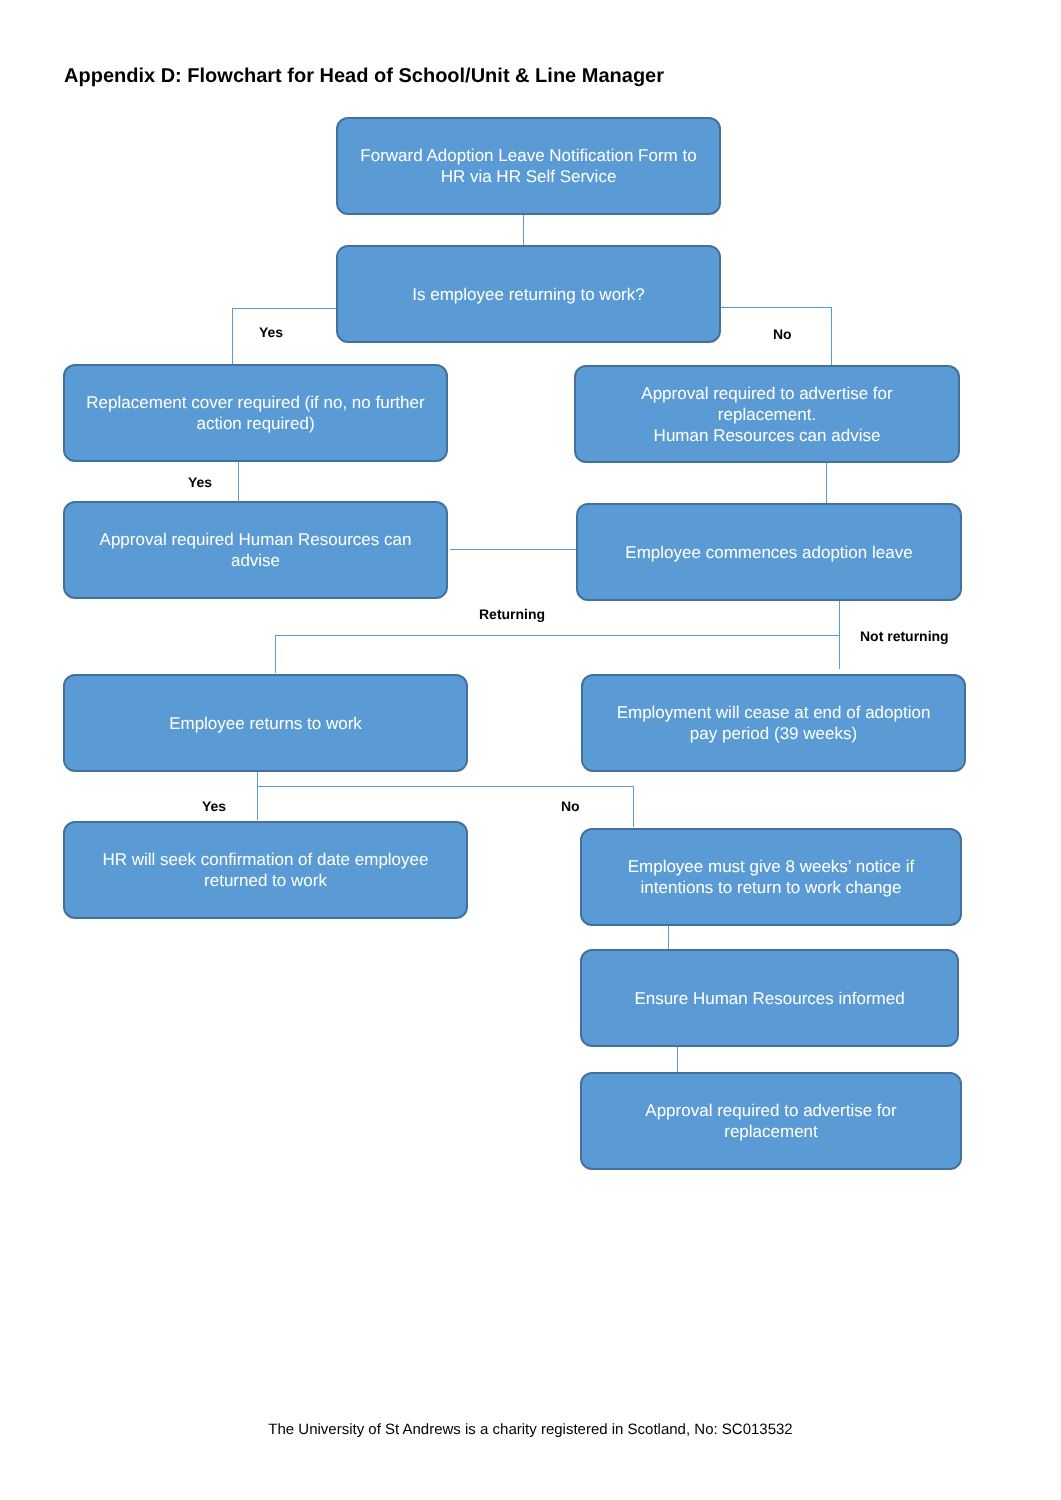Appendix D: Flowchart for Head of School/Unit & Line Manager
Forward Adoption Leave Notification Form to HR via HR Self Service
Is employee returning to work?
Yes No
Replacement cover required (if no, no further action required)
Approval required to advertise for replacement.
Human Resources can advise
Yes
Approval required Human Resources can advise
Employee commences adoption leave
Returning
Not returning
Employee returns to work
Employment will cease at end of adoption pay period (39 weeks)
Yes No
HR will seek confirmation of date employee returned to work
Employee must give 8 weeks’ notice if intentions to return to work change
Ensure Human Resources informed
Approval required to advertise for replacement
The University of St Andrews is a charity registered in Scotland, No: SC013532